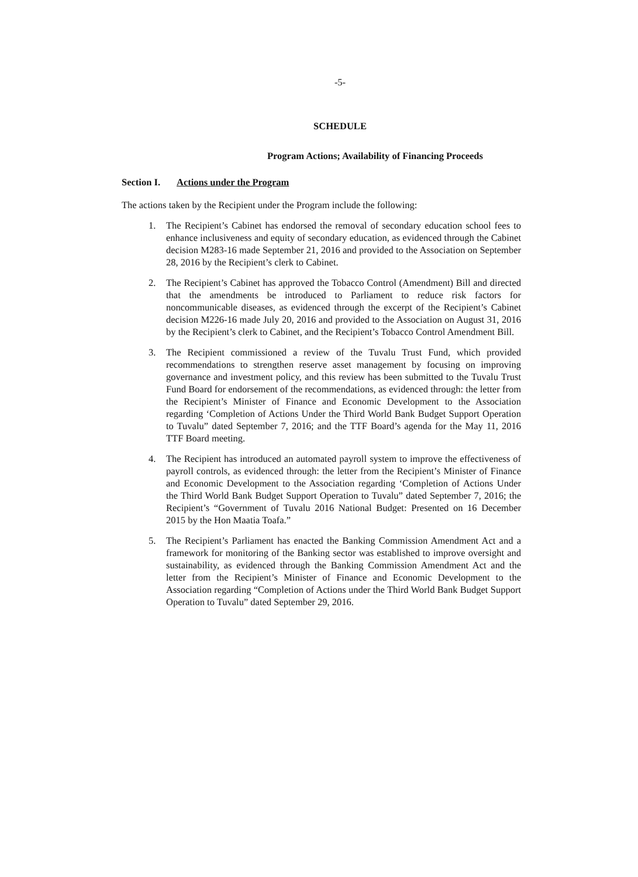-5-
SCHEDULE
Program Actions; Availability of Financing Proceeds
Section I. Actions under the Program
The actions taken by the Recipient under the Program include the following:
1. The Recipient’s Cabinet has endorsed the removal of secondary education school fees to enhance inclusiveness and equity of secondary education, as evidenced through the Cabinet decision M283-16 made September 21, 2016 and provided to the Association on September 28, 2016 by the Recipient’s clerk to Cabinet.
2. The Recipient’s Cabinet has approved the Tobacco Control (Amendment) Bill and directed that the amendments be introduced to Parliament to reduce risk factors for noncommunicable diseases, as evidenced through the excerpt of the Recipient’s Cabinet decision M226-16 made July 20, 2016 and provided to the Association on August 31, 2016 by the Recipient’s clerk to Cabinet, and the Recipient’s Tobacco Control Amendment Bill.
3. The Recipient commissioned a review of the Tuvalu Trust Fund, which provided recommendations to strengthen reserve asset management by focusing on improving governance and investment policy, and this review has been submitted to the Tuvalu Trust Fund Board for endorsement of the recommendations, as evidenced through: the letter from the Recipient’s Minister of Finance and Economic Development to the Association regarding ‘Completion of Actions Under the Third World Bank Budget Support Operation to Tuvalu” dated September 7, 2016; and the TTF Board’s agenda for the May 11, 2016 TTF Board meeting.
4. The Recipient has introduced an automated payroll system to improve the effectiveness of payroll controls, as evidenced through: the letter from the Recipient’s Minister of Finance and Economic Development to the Association regarding ‘Completion of Actions Under the Third World Bank Budget Support Operation to Tuvalu” dated September 7, 2016; the Recipient’s “Government of Tuvalu 2016 National Budget: Presented on 16 December 2015 by the Hon Maatia Toafa.”
5. The Recipient’s Parliament has enacted the Banking Commission Amendment Act and a framework for monitoring of the Banking sector was established to improve oversight and sustainability, as evidenced through the Banking Commission Amendment Act and the letter from the Recipient’s Minister of Finance and Economic Development to the Association regarding “Completion of Actions under the Third World Bank Budget Support Operation to Tuvalu” dated September 29, 2016.